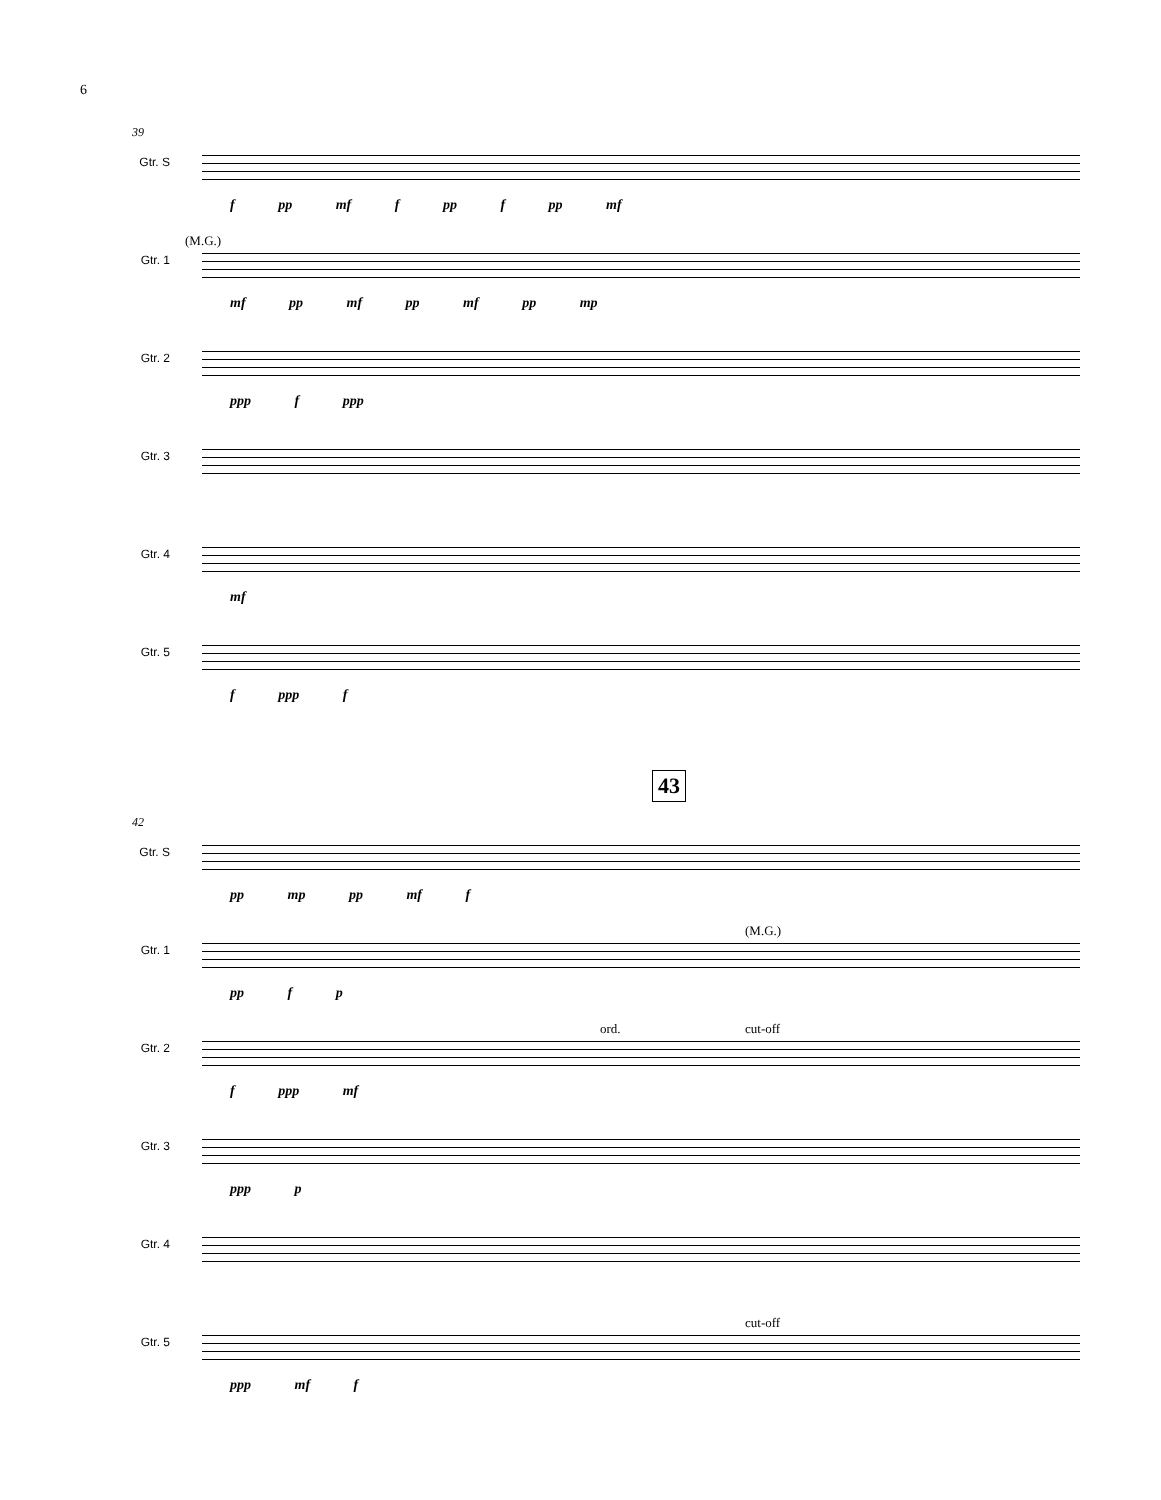6
39
Gtr. S
f pp mf f pp f pp mf
Gtr. 1
(M.G.)
mf pp mf pp mf pp mp
Gtr. 2
ppp f ppp
Gtr. 3
Gtr. 4
mf
Gtr. 5
f ppp f
43
42
Gtr. S
pp mp pp mf f
Gtr. 1
(M.G.)
pp f p
Gtr. 2
ord. cut-off
f ppp mf
Gtr. 3
ppp p
Gtr. 4
Gtr. 5
cut-off
ppp mf f